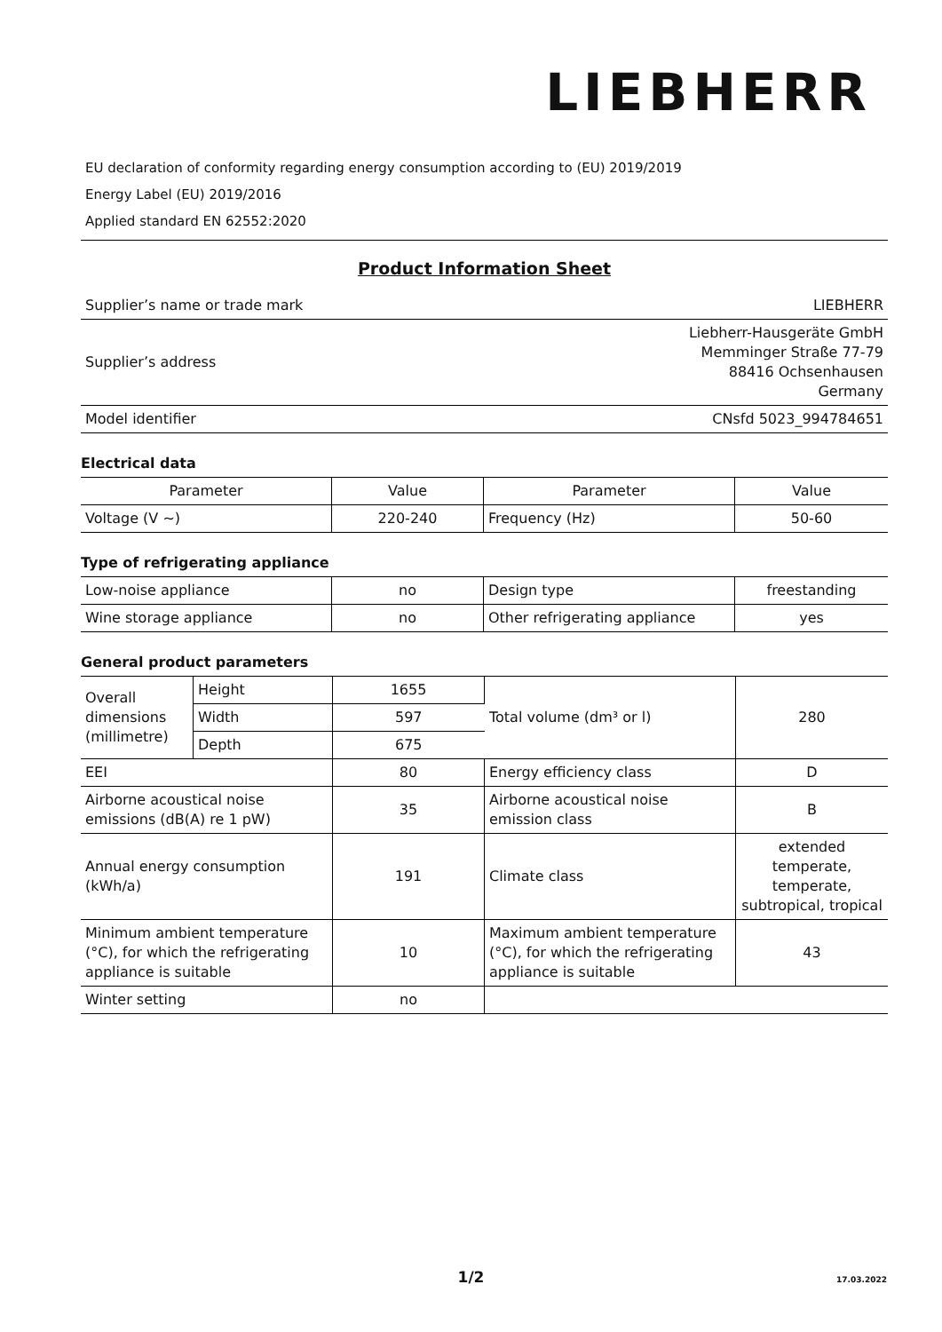LIEBHERR
EU declaration of conformity regarding energy consumption according to (EU) 2019/2019
Energy Label (EU) 2019/2016
Applied standard EN 62552:2020
Product Information Sheet
| Supplier’s name or trade mark | LIEBHERR |
| Supplier’s address | Liebherr-Hausgeräte GmbH Memminger Straße 77-79 88416 Ochsenhausen Germany |
| Model identifier | CNsfd 5023_994784651 |
Electrical data
| Parameter | Value | Parameter | Value |
| Voltage (V ~) | 220-240 | Frequency (Hz) | 50-60 |
Type of refrigerating appliance
| Low-noise appliance | no | Design type | freestanding |
| Wine storage appliance | no | Other refrigerating appliance | yes |
General product parameters
| Overall dimensions (millimetre) | Height | 1655 | Total volume (dm³ or l) | 280 |
| | Width | 597 | | |
| | Depth | 675 | | |
| EEI | | 80 | Energy efficiency class | D |
| Airborne acoustical noise emissions (dB(A) re 1 pW) | | 35 | Airborne acoustical noise emission class | B |
| Annual energy consumption (kWh/a) | | 191 | Climate class | extended temperate, temperate, subtropical, tropical |
| Minimum ambient temperature (°C), for which the refrigerating appliance is suitable | | 10 | Maximum ambient temperature (°C), for which the refrigerating appliance is suitable | 43 |
| Winter setting | | no | | |
1/2 17.03.2022